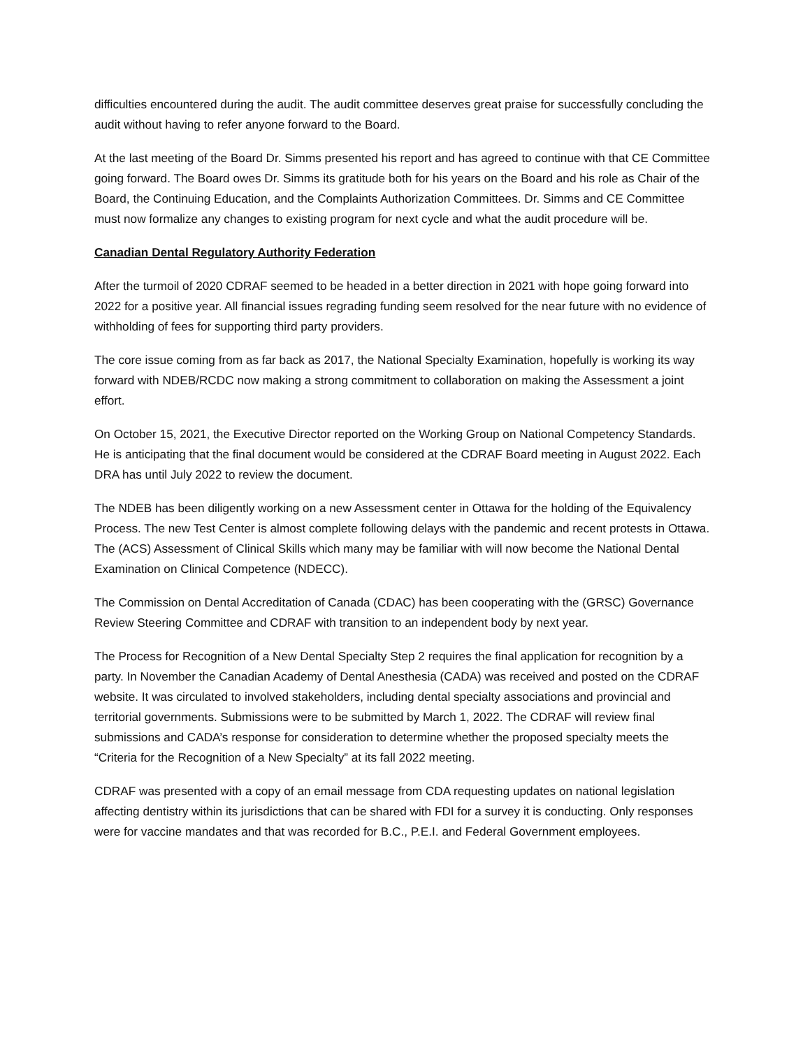difficulties encountered during the audit. The audit committee deserves great praise for successfully concluding the audit without having to refer anyone forward to the Board.
At the last meeting of the Board Dr. Simms presented his report and has agreed to continue with that CE Committee going forward. The Board owes Dr. Simms its gratitude both for his years on the Board and his role as Chair of the Board, the Continuing Education, and the Complaints Authorization Committees. Dr. Simms and CE Committee must now formalize any changes to existing program for next cycle and what the audit procedure will be.
Canadian Dental Regulatory Authority Federation
After the turmoil of 2020 CDRAF seemed to be headed in a better direction in 2021 with hope going forward into 2022 for a positive year. All financial issues regrading funding seem resolved for the near future with no evidence of withholding of fees for supporting third party providers.
The core issue coming from as far back as 2017, the National Specialty Examination, hopefully is working its way forward with NDEB/RCDC now making a strong commitment to collaboration on making the Assessment a joint effort.
On October 15, 2021, the Executive Director reported on the Working Group on National Competency Standards. He is anticipating that the final document would be considered at the CDRAF Board meeting in August 2022. Each DRA has until July 2022 to review the document.
The NDEB has been diligently working on a new Assessment center in Ottawa for the holding of the Equivalency Process. The new Test Center is almost complete following delays with the pandemic and recent protests in Ottawa. The (ACS) Assessment of Clinical Skills which many may be familiar with will now become the National Dental Examination on Clinical Competence (NDECC).
The Commission on Dental Accreditation of Canada (CDAC) has been cooperating with the (GRSC) Governance Review Steering Committee and CDRAF with transition to an independent body by next year.
The Process for Recognition of a New Dental Specialty Step 2 requires the final application for recognition by a party. In November the Canadian Academy of Dental Anesthesia (CADA) was received and posted on the CDRAF website. It was circulated to involved stakeholders, including dental specialty associations and provincial and territorial governments. Submissions were to be submitted by March 1, 2022. The CDRAF will review final submissions and CADA’s response for consideration to determine whether the proposed specialty meets the “Criteria for the Recognition of a New Specialty” at its fall 2022 meeting.
CDRAF was presented with a copy of an email message from CDA requesting updates on national legislation affecting dentistry within its jurisdictions that can be shared with FDI for a survey it is conducting. Only responses were for vaccine mandates and that was recorded for B.C., P.E.I. and Federal Government employees.